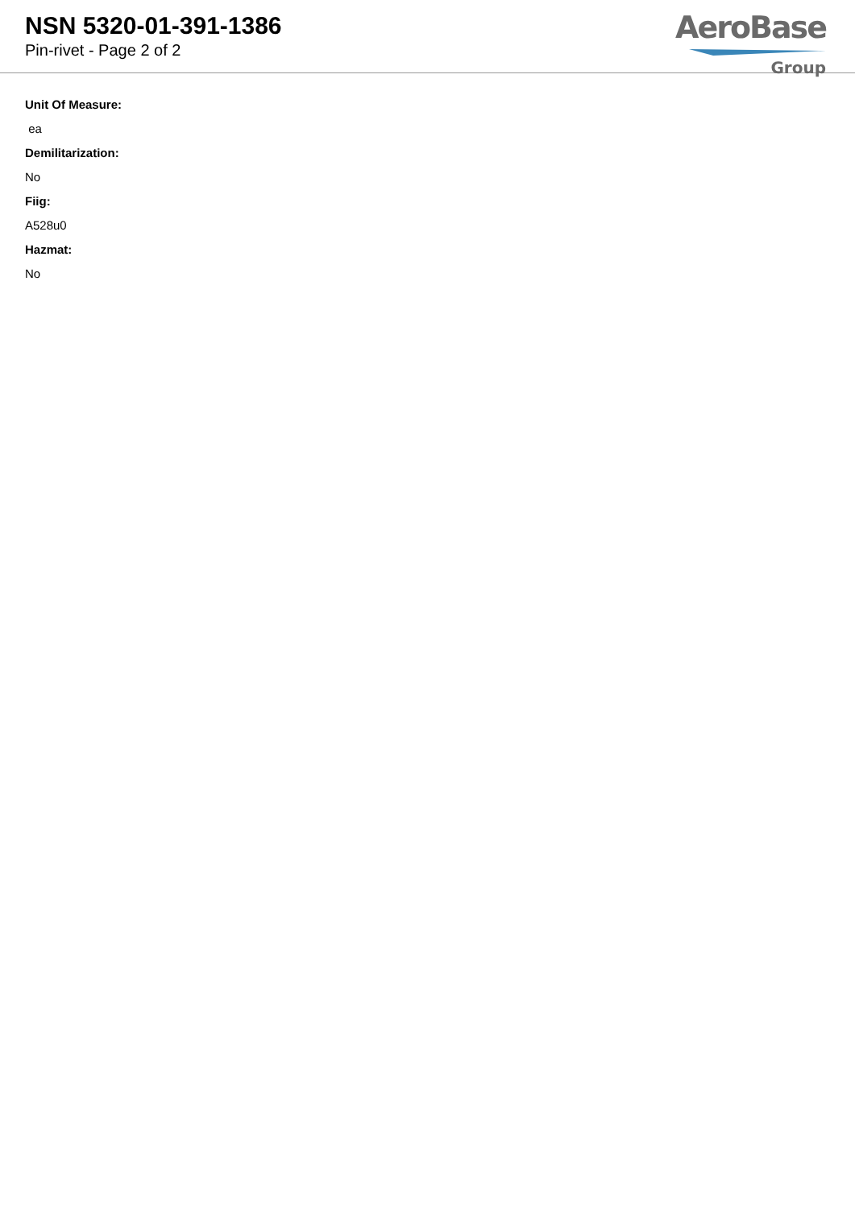NSN 5320-01-391-1386
Pin-rivet - Page 2 of 2
AeroBase
Group
Unit Of Measure:
ea
Demilitarization:
No
Fiig:
A528u0
Hazmat:
No